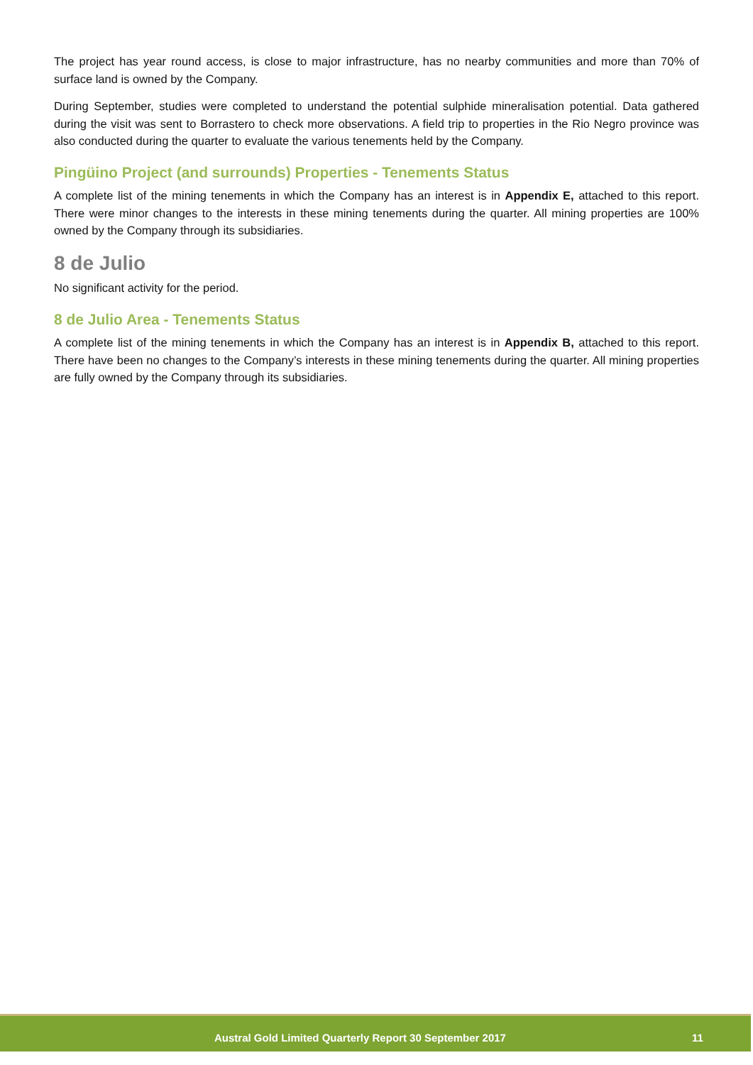The project has year round access, is close to major infrastructure, has no nearby communities and more than 70% of surface land is owned by the Company.
During September, studies were completed to understand the potential sulphide mineralisation potential. Data gathered during the visit was sent to Borrastero to check more observations. A field trip to properties in the Rio Negro province was also conducted during the quarter to evaluate the various tenements held by the Company.
Pingüino Project (and surrounds) Properties - Tenements Status
A complete list of the mining tenements in which the Company has an interest is in Appendix E, attached to this report. There were minor changes to the interests in these mining tenements during the quarter. All mining properties are 100% owned by the Company through its subsidiaries.
8 de Julio
No significant activity for the period.
8 de Julio Area - Tenements Status
A complete list of the mining tenements in which the Company has an interest is in Appendix B, attached to this report. There have been no changes to the Company’s interests in these mining tenements during the quarter. All mining properties are fully owned by the Company through its subsidiaries.
Austral Gold Limited Quarterly Report 30 September 2017 11